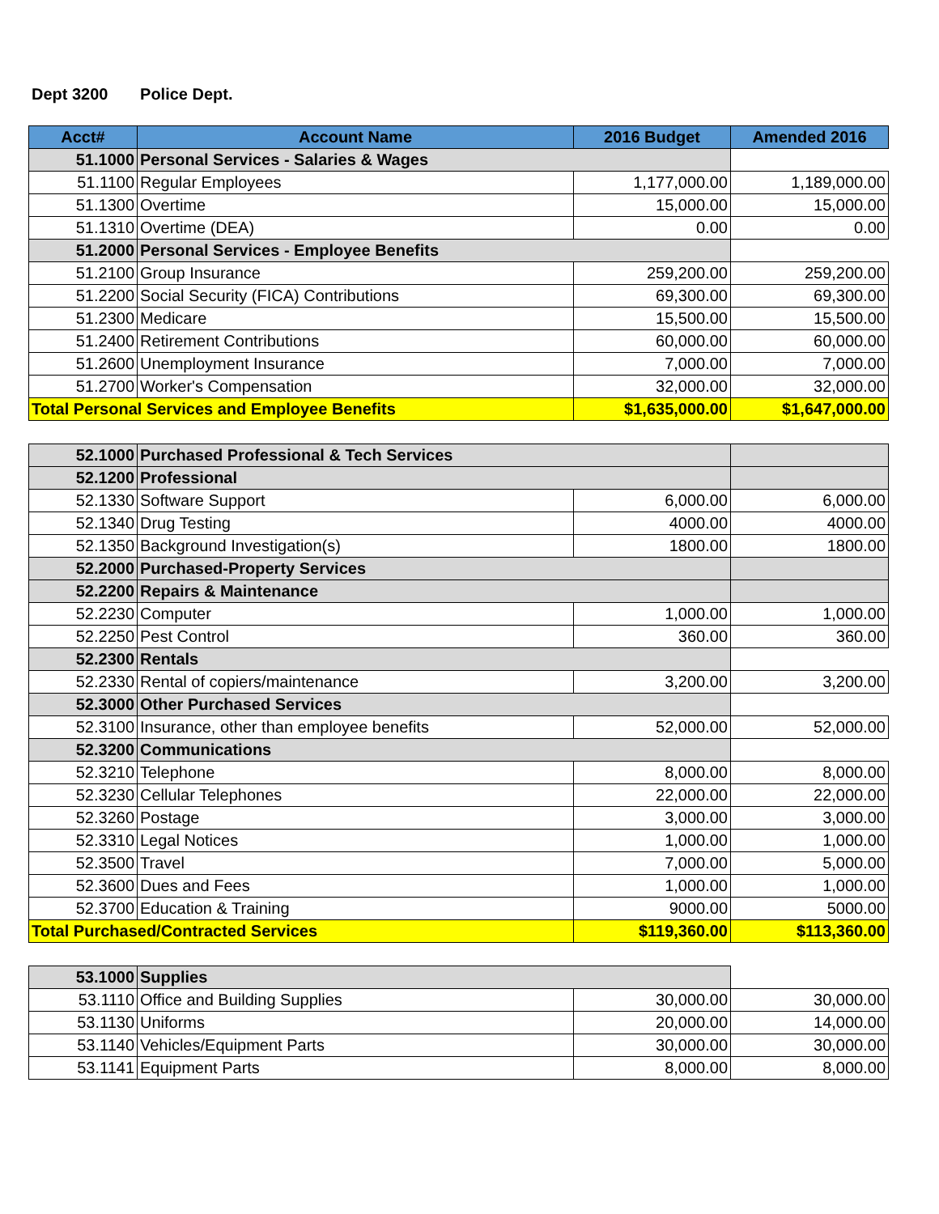Dept 3200 Police Dept.
| Acct# | Account Name | 2016 Budget | Amended 2016 |
| --- | --- | --- | --- |
| 51.1000 | Personal Services - Salaries & Wages | | |
| 51.1100 | Regular Employees | 1,177,000.00 | 1,189,000.00 |
| 51.1300 | Overtime | 15,000.00 | 15,000.00 |
| 51.1310 | Overtime (DEA) | 0.00 | 0.00 |
| 51.2000 | Personal Services - Employee Benefits | | |
| 51.2100 | Group Insurance | 259,200.00 | 259,200.00 |
| 51.2200 | Social Security (FICA) Contributions | 69,300.00 | 69,300.00 |
| 51.2300 | Medicare | 15,500.00 | 15,500.00 |
| 51.2400 | Retirement Contributions | 60,000.00 | 60,000.00 |
| 51.2600 | Unemployment Insurance | 7,000.00 | 7,000.00 |
| 51.2700 | Worker's Compensation | 32,000.00 | 32,000.00 |
| Total Personal Services and Employee Benefits | | $1,635,000.00 | $1,647,000.00 |
| 52.1000 | Purchased Professional & Tech Services | | |
| 52.1200 | Professional | | |
| 52.1330 | Software Support | 6,000.00 | 6,000.00 |
| 52.1340 | Drug Testing | 4000.00 | 4000.00 |
| 52.1350 | Background Investigation(s) | 1800.00 | 1800.00 |
| 52.2000 | Purchased-Property Services | | |
| 52.2200 | Repairs & Maintenance | | |
| 52.2230 | Computer | 1,000.00 | 1,000.00 |
| 52.2250 | Pest Control | 360.00 | 360.00 |
| 52.2300 | Rentals | | |
| 52.2330 | Rental of copiers/maintenance | 3,200.00 | 3,200.00 |
| 52.3000 | Other Purchased Services | | |
| 52.3100 | Insurance, other than employee benefits | 52,000.00 | 52,000.00 |
| 52.3200 | Communications | | |
| 52.3210 | Telephone | 8,000.00 | 8,000.00 |
| 52.3230 | Cellular Telephones | 22,000.00 | 22,000.00 |
| 52.3260 | Postage | 3,000.00 | 3,000.00 |
| 52.3310 | Legal Notices | 1,000.00 | 1,000.00 |
| 52.3500 | Travel | 7,000.00 | 5,000.00 |
| 52.3600 | Dues and Fees | 1,000.00 | 1,000.00 |
| 52.3700 | Education & Training | 9000.00 | 5000.00 |
| Total Purchased/Contracted Services | | $119,360.00 | $113,360.00 |
| 53.1000 | Supplies | | |
| 53.1110 | Office and Building Supplies | 30,000.00 | 30,000.00 |
| 53.1130 | Uniforms | 20,000.00 | 14,000.00 |
| 53.1140 | Vehicles/Equipment Parts | 30,000.00 | 30,000.00 |
| 53.1141 | Equipment Parts | 8,000.00 | 8,000.00 |